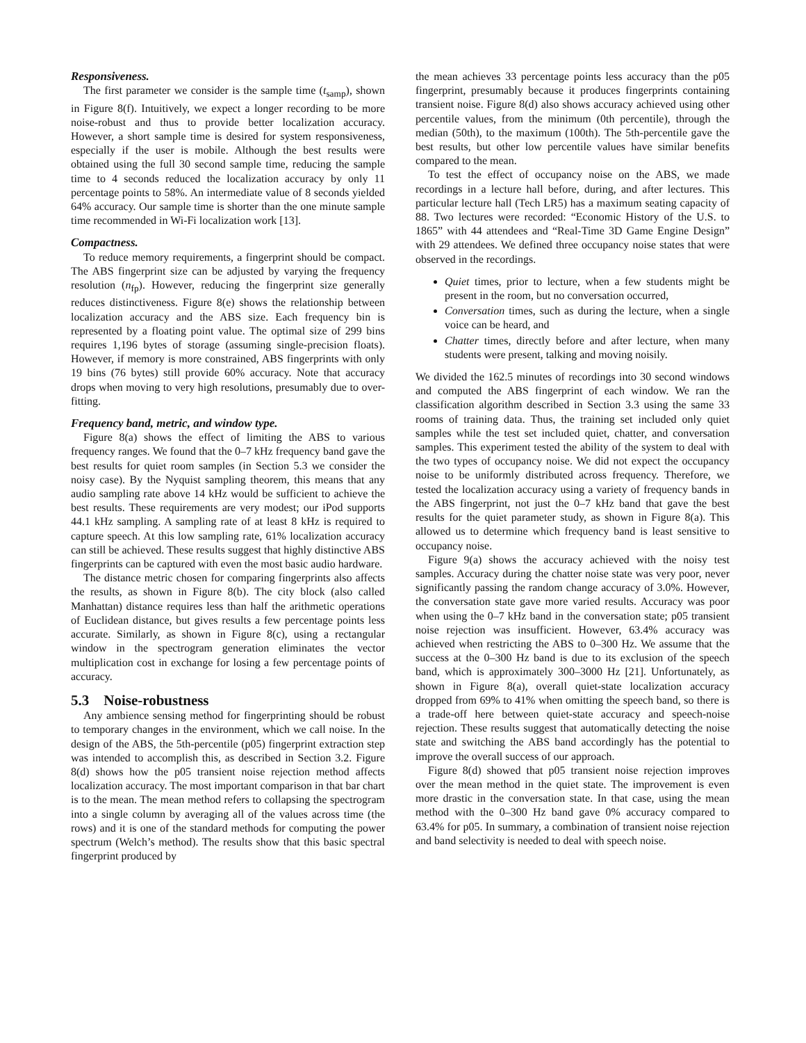Responsiveness.
The first parameter we consider is the sample time (t<sub>samp</sub>), shown in Figure 8(f). Intuitively, we expect a longer recording to be more noise-robust and thus to provide better localization accuracy. However, a short sample time is desired for system responsiveness, especially if the user is mobile. Although the best results were obtained using the full 30 second sample time, reducing the sample time to 4 seconds reduced the localization accuracy by only 11 percentage points to 58%. An intermediate value of 8 seconds yielded 64% accuracy. Our sample time is shorter than the one minute sample time recommended in Wi-Fi localization work [13].
Compactness.
To reduce memory requirements, a fingerprint should be compact. The ABS fingerprint size can be adjusted by varying the frequency resolution (n<sub>fp</sub>). However, reducing the fingerprint size generally reduces distinctiveness. Figure 8(e) shows the relationship between localization accuracy and the ABS size. Each frequency bin is represented by a floating point value. The optimal size of 299 bins requires 1,196 bytes of storage (assuming single-precision floats). However, if memory is more constrained, ABS fingerprints with only 19 bins (76 bytes) still provide 60% accuracy. Note that accuracy drops when moving to very high resolutions, presumably due to over-fitting.
Frequency band, metric, and window type.
Figure 8(a) shows the effect of limiting the ABS to various frequency ranges. We found that the 0–7 kHz frequency band gave the best results for quiet room samples (in Section 5.3 we consider the noisy case). By the Nyquist sampling theorem, this means that any audio sampling rate above 14 kHz would be sufficient to achieve the best results. These requirements are very modest; our iPod supports 44.1 kHz sampling. A sampling rate of at least 8 kHz is required to capture speech. At this low sampling rate, 61% localization accuracy can still be achieved. These results suggest that highly distinctive ABS fingerprints can be captured with even the most basic audio hardware.
The distance metric chosen for comparing fingerprints also affects the results, as shown in Figure 8(b). The city block (also called Manhattan) distance requires less than half the arithmetic operations of Euclidean distance, but gives results a few percentage points less accurate. Similarly, as shown in Figure 8(c), using a rectangular window in the spectrogram generation eliminates the vector multiplication cost in exchange for losing a few percentage points of accuracy.
5.3 Noise-robustness
Any ambience sensing method for fingerprinting should be robust to temporary changes in the environment, which we call noise. In the design of the ABS, the 5th-percentile (p05) fingerprint extraction step was intended to accomplish this, as described in Section 3.2. Figure 8(d) shows how the p05 transient noise rejection method affects localization accuracy. The most important comparison in that bar chart is to the mean. The mean method refers to collapsing the spectrogram into a single column by averaging all of the values across time (the rows) and it is one of the standard methods for computing the power spectrum (Welch’s method). The results show that this basic spectral fingerprint produced by
the mean achieves 33 percentage points less accuracy than the p05 fingerprint, presumably because it produces fingerprints containing transient noise. Figure 8(d) also shows accuracy achieved using other percentile values, from the minimum (0th percentile), through the median (50th), to the maximum (100th). The 5th-percentile gave the best results, but other low percentile values have similar benefits compared to the mean.
To test the effect of occupancy noise on the ABS, we made recordings in a lecture hall before, during, and after lectures. This particular lecture hall (Tech LR5) has a maximum seating capacity of 88. Two lectures were recorded: “Economic History of the U.S. to 1865” with 44 attendees and “Real-Time 3D Game Engine Design” with 29 attendees. We defined three occupancy noise states that were observed in the recordings.
Quiet times, prior to lecture, when a few students might be present in the room, but no conversation occurred,
Conversation times, such as during the lecture, when a single voice can be heard, and
Chatter times, directly before and after lecture, when many students were present, talking and moving noisily.
We divided the 162.5 minutes of recordings into 30 second windows and computed the ABS fingerprint of each window. We ran the classification algorithm described in Section 3.3 using the same 33 rooms of training data. Thus, the training set included only quiet samples while the test set included quiet, chatter, and conversation samples. This experiment tested the ability of the system to deal with the two types of occupancy noise. We did not expect the occupancy noise to be uniformly distributed across frequency. Therefore, we tested the localization accuracy using a variety of frequency bands in the ABS fingerprint, not just the 0–7 kHz band that gave the best results for the quiet parameter study, as shown in Figure 8(a). This allowed us to determine which frequency band is least sensitive to occupancy noise.
Figure 9(a) shows the accuracy achieved with the noisy test samples. Accuracy during the chatter noise state was very poor, never significantly passing the random change accuracy of 3.0%. However, the conversation state gave more varied results. Accuracy was poor when using the 0–7 kHz band in the conversation state; p05 transient noise rejection was insufficient. However, 63.4% accuracy was achieved when restricting the ABS to 0–300 Hz. We assume that the success at the 0–300 Hz band is due to its exclusion of the speech band, which is approximately 300–3000 Hz [21]. Unfortunately, as shown in Figure 8(a), overall quiet-state localization accuracy dropped from 69% to 41% when omitting the speech band, so there is a trade-off here between quiet-state accuracy and speech-noise rejection. These results suggest that automatically detecting the noise state and switching the ABS band accordingly has the potential to improve the overall success of our approach.
Figure 8(d) showed that p05 transient noise rejection improves over the mean method in the quiet state. The improvement is even more drastic in the conversation state. In that case, using the mean method with the 0–300 Hz band gave 0% accuracy compared to 63.4% for p05. In summary, a combination of transient noise rejection and band selectivity is needed to deal with speech noise.